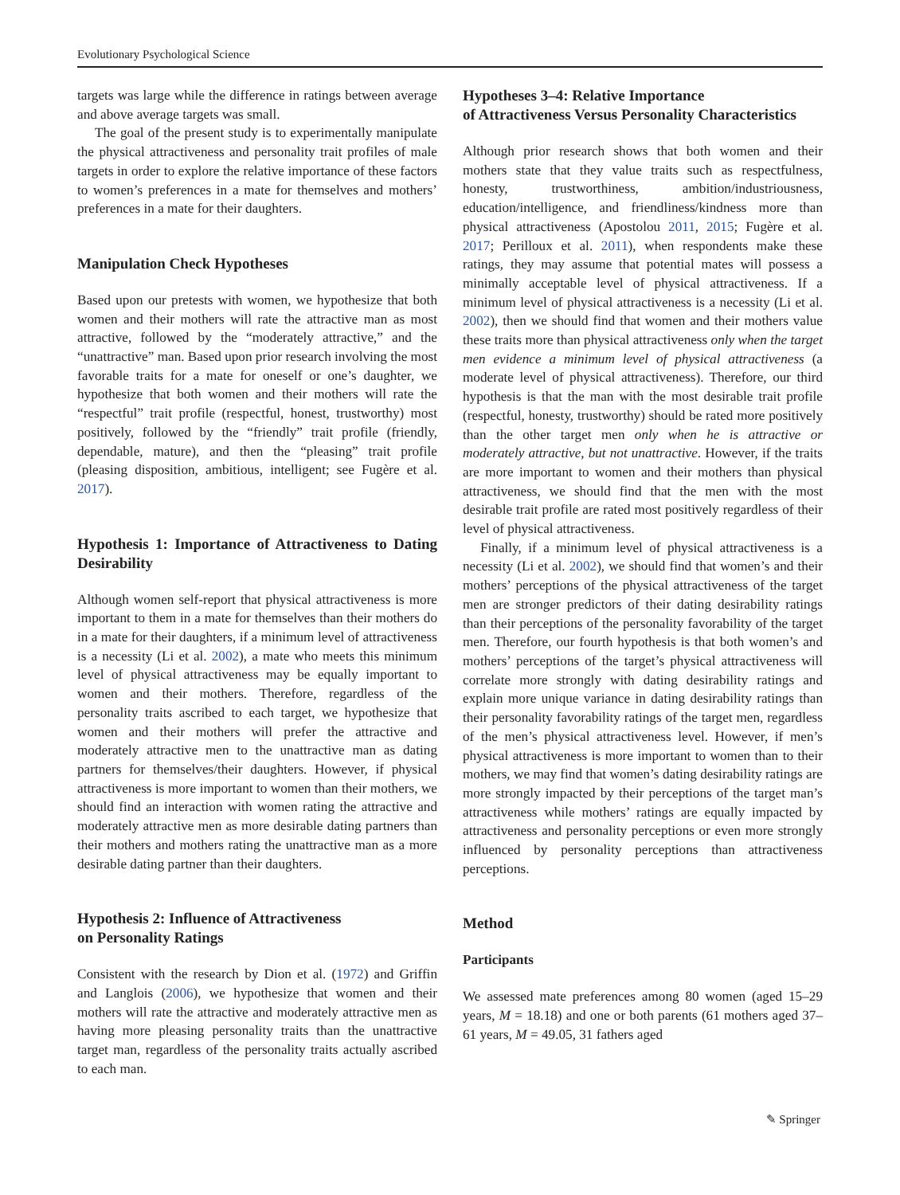Evolutionary Psychological Science
targets was large while the difference in ratings between average and above average targets was small.
The goal of the present study is to experimentally manipulate the physical attractiveness and personality trait profiles of male targets in order to explore the relative importance of these factors to women’s preferences in a mate for themselves and mothers’ preferences in a mate for their daughters.
Manipulation Check Hypotheses
Based upon our pretests with women, we hypothesize that both women and their mothers will rate the attractive man as most attractive, followed by the “moderately attractive,” and the “unattractive” man. Based upon prior research involving the most favorable traits for a mate for oneself or one’s daughter, we hypothesize that both women and their mothers will rate the “respectful” trait profile (respectful, honest, trustworthy) most positively, followed by the “friendly” trait profile (friendly, dependable, mature), and then the “pleasing” trait profile (pleasing disposition, ambitious, intelligent; see Fugère et al. 2017).
Hypothesis 1: Importance of Attractiveness to Dating Desirability
Although women self-report that physical attractiveness is more important to them in a mate for themselves than their mothers do in a mate for their daughters, if a minimum level of attractiveness is a necessity (Li et al. 2002), a mate who meets this minimum level of physical attractiveness may be equally important to women and their mothers. Therefore, regardless of the personality traits ascribed to each target, we hypothesize that women and their mothers will prefer the attractive and moderately attractive men to the unattractive man as dating partners for themselves/their daughters. However, if physical attractiveness is more important to women than their mothers, we should find an interaction with women rating the attractive and moderately attractive men as more desirable dating partners than their mothers and mothers rating the unattractive man as a more desirable dating partner than their daughters.
Hypothesis 2: Influence of Attractiveness
on Personality Ratings
Consistent with the research by Dion et al. (1972) and Griffin and Langlois (2006), we hypothesize that women and their mothers will rate the attractive and moderately attractive men as having more pleasing personality traits than the unattractive target man, regardless of the personality traits actually ascribed to each man.
Hypotheses 3–4: Relative Importance
of Attractiveness Versus Personality Characteristics
Although prior research shows that both women and their mothers state that they value traits such as respectfulness, honesty, trustworthiness, ambition/industriousness, education/intelligence, and friendliness/kindness more than physical attractiveness (Apostolou 2011, 2015; Fugère et al. 2017; Perilloux et al. 2011), when respondents make these ratings, they may assume that potential mates will possess a minimally acceptable level of physical attractiveness. If a minimum level of physical attractiveness is a necessity (Li et al. 2002), then we should find that women and their mothers value these traits more than physical attractiveness only when the target men evidence a minimum level of physical attractiveness (a moderate level of physical attractiveness). Therefore, our third hypothesis is that the man with the most desirable trait profile (respectful, honesty, trustworthy) should be rated more positively than the other target men only when he is attractive or moderately attractive, but not unattractive. However, if the traits are more important to women and their mothers than physical attractiveness, we should find that the men with the most desirable trait profile are rated most positively regardless of their level of physical attractiveness.
Finally, if a minimum level of physical attractiveness is a necessity (Li et al. 2002), we should find that women’s and their mothers’ perceptions of the physical attractiveness of the target men are stronger predictors of their dating desirability ratings than their perceptions of the personality favorability of the target men. Therefore, our fourth hypothesis is that both women’s and mothers’ perceptions of the target’s physical attractiveness will correlate more strongly with dating desirability ratings and explain more unique variance in dating desirability ratings than their personality favorability ratings of the target men, regardless of the men’s physical attractiveness level. However, if men’s physical attractiveness is more important to women than to their mothers, we may find that women’s dating desirability ratings are more strongly impacted by their perceptions of the target man’s attractiveness while mothers’ ratings are equally impacted by attractiveness and personality perceptions or even more strongly influenced by personality perceptions than attractiveness perceptions.
Method
Participants
We assessed mate preferences among 80 women (aged 15–29 years, M = 18.18) and one or both parents (61 mothers aged 37–61 years, M = 49.05, 31 fathers aged
✎ Springer